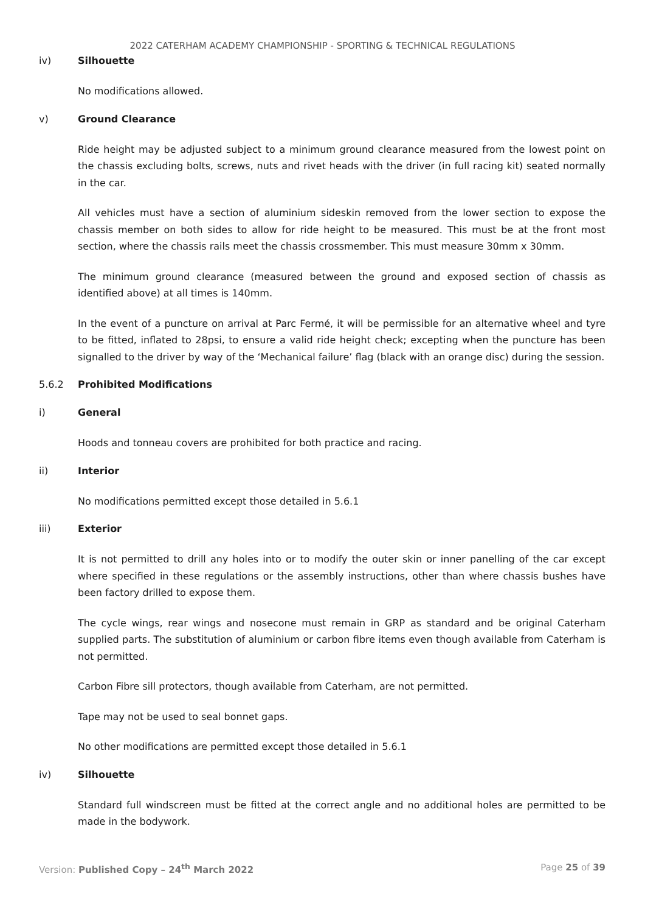2022 CATERHAM ACADEMY CHAMPIONSHIP - SPORTING & TECHNICAL REGULATIONS
iv) Silhouette
No modifications allowed.
v) Ground Clearance
Ride height may be adjusted subject to a minimum ground clearance measured from the lowest point on the chassis excluding bolts, screws, nuts and rivet heads with the driver (in full racing kit) seated normally in the car.
All vehicles must have a section of aluminium sideskin removed from the lower section to expose the chassis member on both sides to allow for ride height to be measured. This must be at the front most section, where the chassis rails meet the chassis crossmember. This must measure 30mm x 30mm.
The minimum ground clearance (measured between the ground and exposed section of chassis as identified above) at all times is 140mm.
In the event of a puncture on arrival at Parc Fermé, it will be permissible for an alternative wheel and tyre to be fitted, inflated to 28psi, to ensure a valid ride height check; excepting when the puncture has been signalled to the driver by way of the ‘Mechanical failure’ flag (black with an orange disc) during the session.
5.6.2 Prohibited Modifications
i) General
Hoods and tonneau covers are prohibited for both practice and racing.
ii) Interior
No modifications permitted except those detailed in 5.6.1
iii) Exterior
It is not permitted to drill any holes into or to modify the outer skin or inner panelling of the car except where specified in these regulations or the assembly instructions, other than where chassis bushes have been factory drilled to expose them.
The cycle wings, rear wings and nosecone must remain in GRP as standard and be original Caterham supplied parts. The substitution of aluminium or carbon fibre items even though available from Caterham is not permitted.
Carbon Fibre sill protectors, though available from Caterham, are not permitted.
Tape may not be used to seal bonnet gaps.
No other modifications are permitted except those detailed in 5.6.1
iv) Silhouette
Standard full windscreen must be fitted at the correct angle and no additional holes are permitted to be made in the bodywork.
Version: Published Copy – 24<sup>th</sup> March 2022 Page 25 of 39